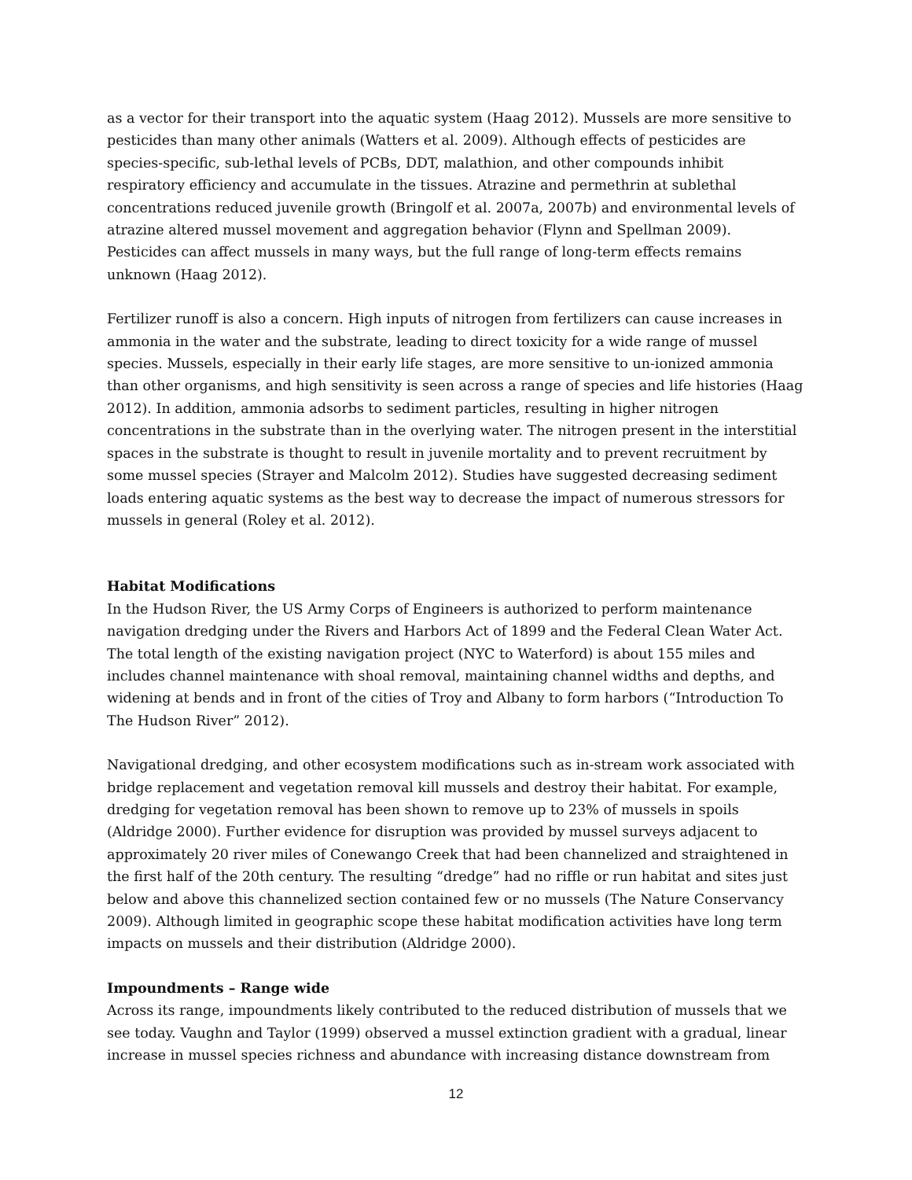as a vector for their transport into the aquatic system (Haag 2012). Mussels are more sensitive to pesticides than many other animals (Watters et al. 2009). Although effects of pesticides are species-specific, sub-lethal levels of PCBs, DDT, malathion, and other compounds inhibit respiratory efficiency and accumulate in the tissues. Atrazine and permethrin at sublethal concentrations reduced juvenile growth (Bringolf et al. 2007a, 2007b) and environmental levels of atrazine altered mussel movement and aggregation behavior (Flynn and Spellman 2009). Pesticides can affect mussels in many ways, but the full range of long-term effects remains unknown (Haag 2012).
Fertilizer runoff is also a concern. High inputs of nitrogen from fertilizers can cause increases in ammonia in the water and the substrate, leading to direct toxicity for a wide range of mussel species. Mussels, especially in their early life stages, are more sensitive to un-ionized ammonia than other organisms, and high sensitivity is seen across a range of species and life histories (Haag 2012). In addition, ammonia adsorbs to sediment particles, resulting in higher nitrogen concentrations in the substrate than in the overlying water. The nitrogen present in the interstitial spaces in the substrate is thought to result in juvenile mortality and to prevent recruitment by some mussel species (Strayer and Malcolm 2012). Studies have suggested decreasing sediment loads entering aquatic systems as the best way to decrease the impact of numerous stressors for mussels in general (Roley et al. 2012).
Habitat Modifications
In the Hudson River, the US Army Corps of Engineers is authorized to perform maintenance navigation dredging under the Rivers and Harbors Act of 1899 and the Federal Clean Water Act. The total length of the existing navigation project (NYC to Waterford) is about 155 miles and includes channel maintenance with shoal removal, maintaining channel widths and depths, and widening at bends and in front of the cities of Troy and Albany to form harbors (“Introduction To The Hudson River” 2012).
Navigational dredging, and other ecosystem modifications such as in-stream work associated with bridge replacement and vegetation removal kill mussels and destroy their habitat. For example, dredging for vegetation removal has been shown to remove up to 23% of mussels in spoils (Aldridge 2000). Further evidence for disruption was provided by mussel surveys adjacent to approximately 20 river miles of Conewango Creek that had been channelized and straightened in the first half of the 20th century. The resulting “dredge” had no riffle or run habitat and sites just below and above this channelized section contained few or no mussels (The Nature Conservancy 2009). Although limited in geographic scope these habitat modification activities have long term impacts on mussels and their distribution (Aldridge 2000).
Impoundments – Range wide
Across its range, impoundments likely contributed to the reduced distribution of mussels that we see today. Vaughn and Taylor (1999) observed a mussel extinction gradient with a gradual, linear increase in mussel species richness and abundance with increasing distance downstream from
12